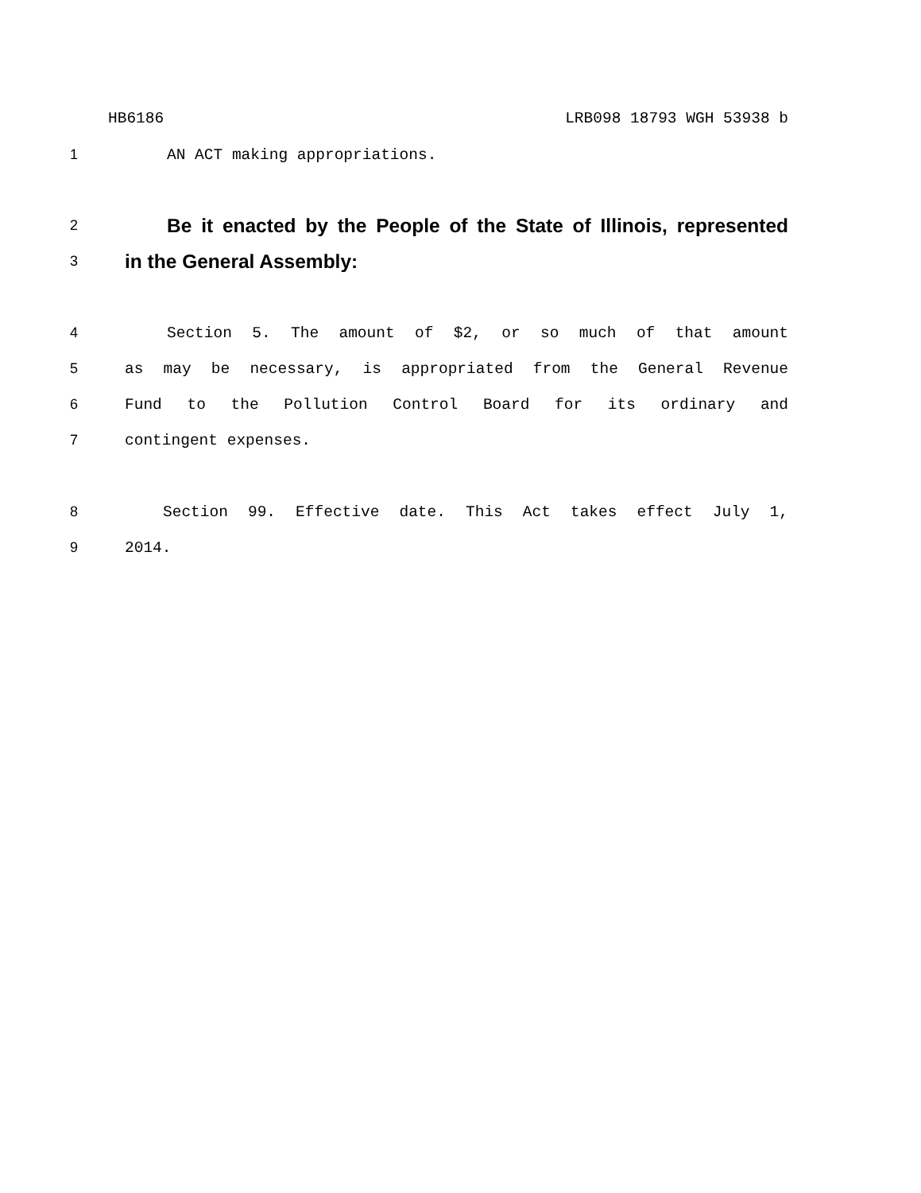HB6186 LRB098 18793 WGH 53938 b
1 AN ACT making appropriations.
2 Be it enacted by the People of the State of Illinois, represented
3 in the General Assembly:
4 Section 5. The amount of $2, or so much of that amount
5 as may be necessary, is appropriated from the General Revenue
6 Fund to the Pollution Control Board for its ordinary and
7 contingent expenses.
8 Section 99. Effective date. This Act takes effect July 1,
9 2014.